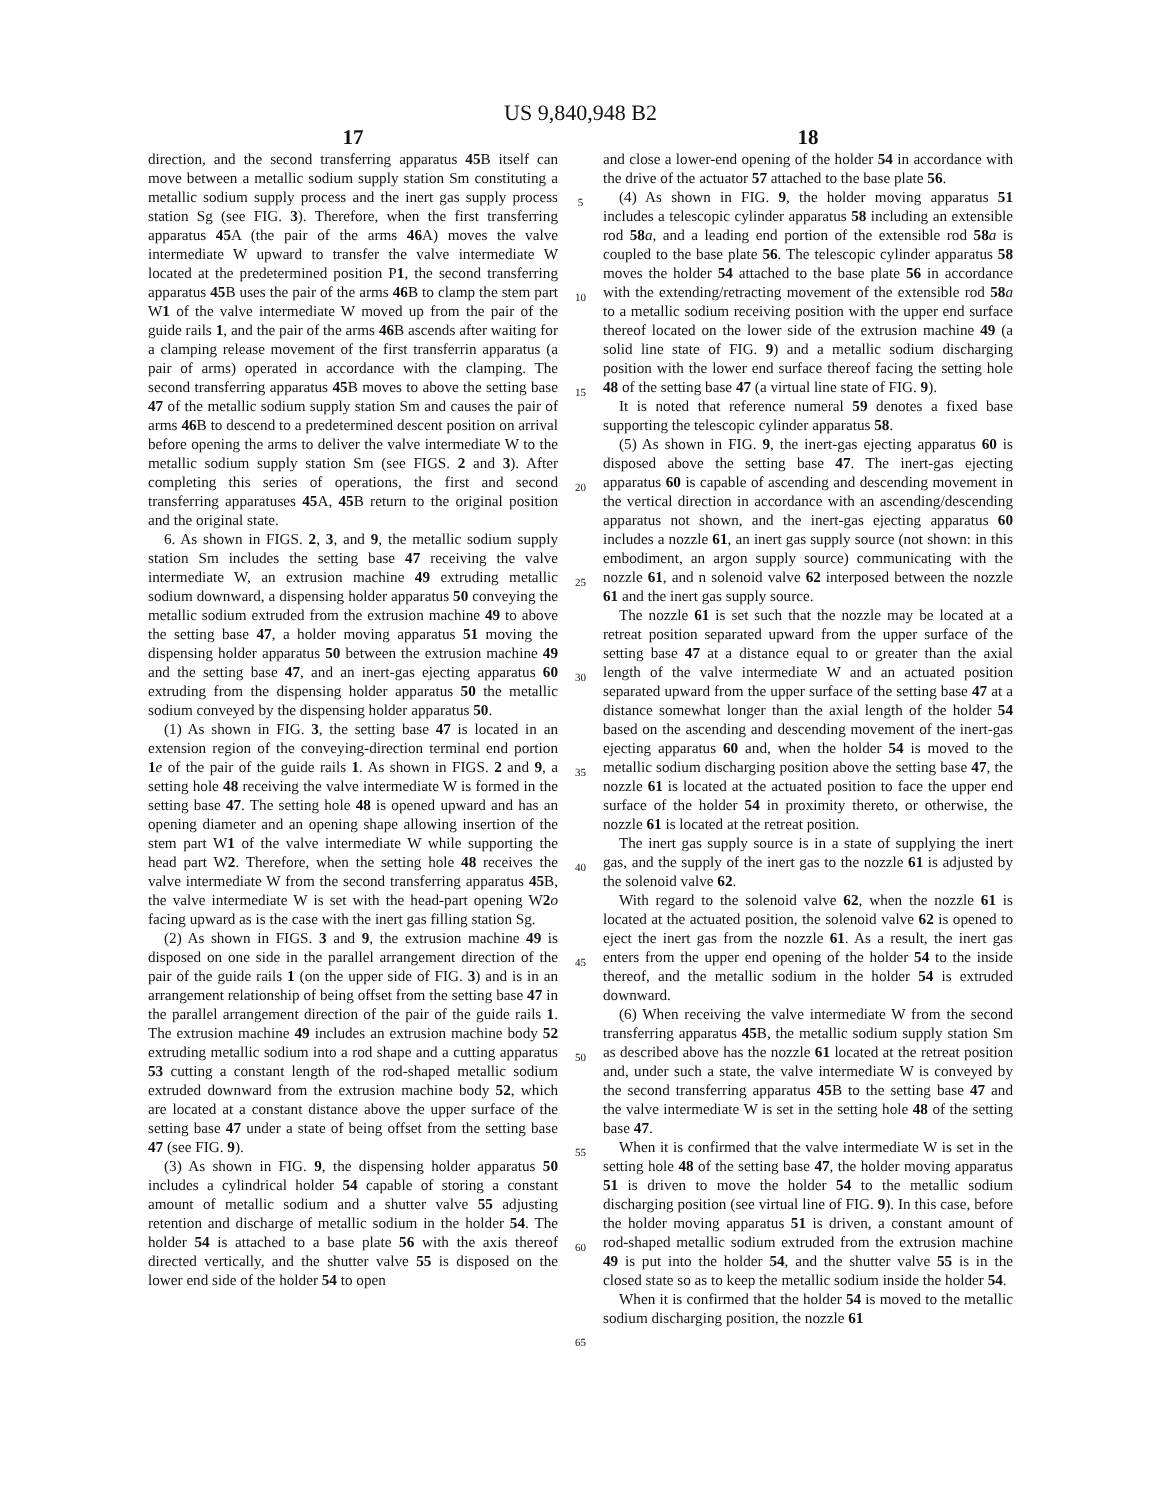US 9,840,948 B2
17
direction, and the second transferring apparatus 45 B itself can move between a metallic sodium supply station Sm constituting a metallic sodium supply process and the inert gas supply process station Sg (see FIG. 3). Therefore, when the first transferring apparatus 45 A (the pair of the arms 46 A) moves the valve intermediate W upward to transfer the valve intermediate W located at the predetermined position P1, the second transferring apparatus 45 B uses the pair of the arms 46 B to clamp the stem part W1 of the valve intermediate W moved up from the pair of the guide rails 1, and the pair of the arms 46 B ascends after waiting for a clamping release movement of the first transferrin apparatus (a pair of arms) operated in accordance with the clamping. The second transferring apparatus 45 B moves to above the setting base 47 of the metallic sodium supply station Sm and causes the pair of arms 46 B to descend to a predetermined descent position on arrival before opening the arms to deliver the valve intermediate W to the metallic sodium supply station Sm (see FIGS. 2 and 3). After completing this series of operations, the first and second transferring apparatuses 45 A, 45 B return to the original position and the original state.
6. As shown in FIGS. 2, 3, and 9, the metallic sodium supply station Sm includes the setting base 47 receiving the valve intermediate W, an extrusion machine 49 extruding metallic sodium downward, a dispensing holder apparatus 50 conveying the metallic sodium extruded from the extrusion machine 49 to above the setting base 47, a holder moving apparatus 51 moving the dispensing holder apparatus 50 between the extrusion machine 49 and the setting base 47, and an inert-gas ejecting apparatus 60 extruding from the dispensing holder apparatus 50 the metallic sodium conveyed by the dispensing holder apparatus 50.
(1) As shown in FIG. 3, the setting base 47 is located in an extension region of the conveying-direction terminal end portion 1 e of the pair of the guide rails 1. As shown in FIGS. 2 and 9, a setting hole 48 receiving the valve intermediate W is formed in the setting base 47. The setting hole 48 is opened upward and has an opening diameter and an opening shape allowing insertion of the stem part W1 of the valve intermediate W while supporting the head part W2. Therefore, when the setting hole 48 receives the valve intermediate W from the second transferring apparatus 45 B, the valve intermediate W is set with the head-part opening W2 o facing upward as is the case with the inert gas filling station Sg.
(2) As shown in FIGS. 3 and 9, the extrusion machine 49 is disposed on one side in the parallel arrangement direction of the pair of the guide rails 1 (on the upper side of FIG. 3) and is in an arrangement relationship of being offset from the setting base 47 in the parallel arrangement direction of the pair of the guide rails 1. The extrusion machine 49 includes an extrusion machine body 52 extruding metallic sodium into a rod shape and a cutting apparatus 53 cutting a constant length of the rod-shaped metallic sodium extruded downward from the extrusion machine body 52, which are located at a constant distance above the upper surface of the setting base 47 under a state of being offset from the setting base 47 (see FIG. 9).
(3) As shown in FIG. 9, the dispensing holder apparatus 50 includes a cylindrical holder 54 capable of storing a constant amount of metallic sodium and a shutter valve 55 adjusting retention and discharge of metallic sodium in the holder 54. The holder 54 is attached to a base plate 56 with the axis thereof directed vertically, and the shutter valve 55 is disposed on the lower end side of the holder 54 to open
5
10
15
20
25
30
35
40
45
50
55
60
65
18
and close a lower-end opening of the holder 54 in accordance with the drive of the actuator 57 attached to the base plate 56.
(4) As shown in FIG. 9, the holder moving apparatus 51 includes a telescopic cylinder apparatus 58 including an extensible rod 58 a, and a leading end portion of the extensible rod 58 a is coupled to the base plate 56. The telescopic cylinder apparatus 58 moves the holder 54 attached to the base plate 56 in accordance with the extending/retracting movement of the extensible rod 58 a to a metallic sodium receiving position with the upper end surface thereof located on the lower side of the extrusion machine 49 (a solid line state of FIG. 9) and a metallic sodium discharging position with the lower end surface thereof facing the setting hole 48 of the setting base 47 (a virtual line state of FIG. 9).
It is noted that reference numeral 59 denotes a fixed base supporting the telescopic cylinder apparatus 58.
(5) As shown in FIG. 9, the inert-gas ejecting apparatus 60 is disposed above the setting base 47. The inert-gas ejecting apparatus 60 is capable of ascending and descending movement in the vertical direction in accordance with an ascending/descending apparatus not shown, and the inert-gas ejecting apparatus 60 includes a nozzle 61, an inert gas supply source (not shown: in this embodiment, an argon supply source) communicating with the nozzle 61, and n solenoid valve 62 interposed between the nozzle 61 and the inert gas supply source.
The nozzle 61 is set such that the nozzle may be located at a retreat position separated upward from the upper surface of the setting base 47 at a distance equal to or greater than the axial length of the valve intermediate W and an actuated position separated upward from the upper surface of the setting base 47 at a distance somewhat longer than the axial length of the holder 54 based on the ascending and descending movement of the inert-gas ejecting apparatus 60 and, when the holder 54 is moved to the metallic sodium discharging position above the setting base 47, the nozzle 61 is located at the actuated position to face the upper end surface of the holder 54 in proximity thereto, or otherwise, the nozzle 61 is located at the retreat position.
The inert gas supply source is in a state of supplying the inert gas, and the supply of the inert gas to the nozzle 61 is adjusted by the solenoid valve 62.
With regard to the solenoid valve 62, when the nozzle 61 is located at the actuated position, the solenoid valve 62 is opened to eject the inert gas from the nozzle 61. As a result, the inert gas enters from the upper end opening of the holder 54 to the inside thereof, and the metallic sodium in the holder 54 is extruded downward.
(6) When receiving the valve intermediate W from the second transferring apparatus 45 B, the metallic sodium supply station Sm as described above has the nozzle 61 located at the retreat position and, under such a state, the valve intermediate W is conveyed by the second transferring apparatus 45 B to the setting base 47 and the valve intermediate W is set in the setting hole 48 of the setting base 47.
When it is confirmed that the valve intermediate W is set in the setting hole 48 of the setting base 47, the holder moving apparatus 51 is driven to move the holder 54 to the metallic sodium discharging position (see virtual line of FIG. 9). In this case, before the holder moving apparatus 51 is driven, a constant amount of rod-shaped metallic sodium extruded from the extrusion machine 49 is put into the holder 54, and the shutter valve 55 is in the closed state so as to keep the metallic sodium inside the holder 54.
When it is confirmed that the holder 54 is moved to the metallic sodium discharging position, the nozzle 61